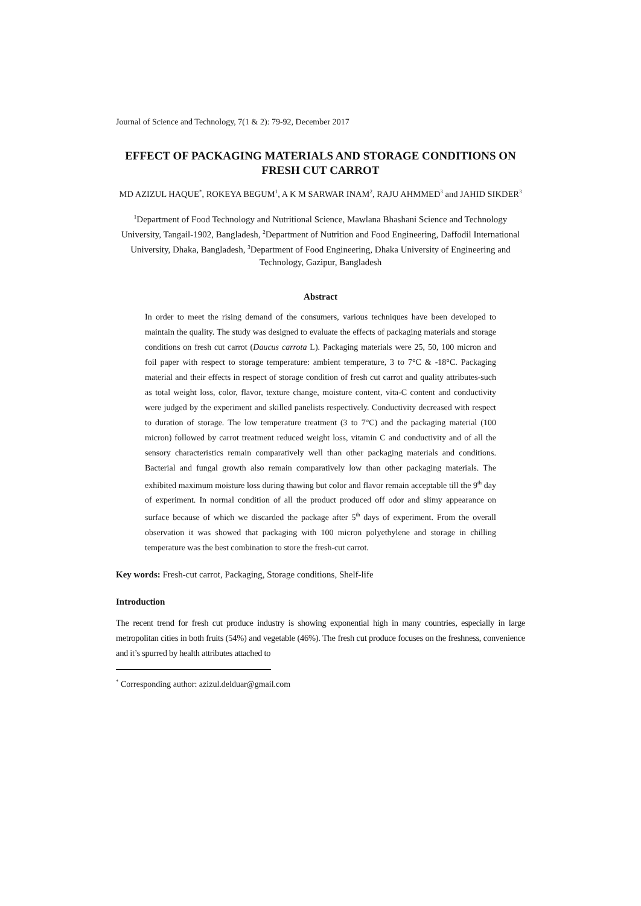Journal of Science and Technology, 7(1 & 2): 79-92, December 2017
EFFECT OF PACKAGING MATERIALS AND STORAGE CONDITIONS ON FRESH CUT CARROT
MD AZIZUL HAQUE<sup>*</sup>, ROKEYA BEGUM<sup>1</sup>, A K M SARWAR INAM<sup>2</sup>, RAJU AHMMED<sup>3</sup> and JAHID SIKDER<sup>3</sup>
<sup>1</sup> Department of Food Technology and Nutritional Science, Mawlana Bhashani Science and Technology University, Tangail-1902, Bangladesh, <sup>2</sup>Department of Nutrition and Food Engineering, Daffodil International University, Dhaka, Bangladesh, <sup>3</sup>Department of Food Engineering, Dhaka University of Engineering and Technology, Gazipur, Bangladesh
Abstract
In order to meet the rising demand of the consumers, various techniques have been developed to maintain the quality. The study was designed to evaluate the effects of packaging materials and storage conditions on fresh cut carrot (Daucus carrota L). Packaging materials were 25, 50, 100 micron and foil paper with respect to storage temperature: ambient temperature, 3 to 7°C & -18°C. Packaging material and their effects in respect of storage condition of fresh cut carrot and quality attributes-such as total weight loss, color, flavor, texture change, moisture content, vita-C content and conductivity were judged by the experiment and skilled panelists respectively. Conductivity decreased with respect to duration of storage. The low temperature treatment (3 to 7°C) and the packaging material (100 micron) followed by carrot treatment reduced weight loss, vitamin C and conductivity and of all the sensory characteristics remain comparatively well than other packaging materials and conditions. Bacterial and fungal growth also remain comparatively low than other packaging materials. The exhibited maximum moisture loss during thawing but color and flavor remain acceptable till the 9<sup>th</sup> day of experiment. In normal condition of all the product produced off odor and slimy appearance on surface because of which we discarded the package after 5<sup>th</sup> days of experiment. From the overall observation it was showed that packaging with 100 micron polyethylene and storage in chilling temperature was the best combination to store the fresh-cut carrot.
Key words: Fresh-cut carrot, Packaging, Storage conditions, Shelf-life
Introduction
The recent trend for fresh cut produce industry is showing exponential high in many countries, especially in large metropolitan cities in both fruits (54%) and vegetable (46%). The fresh cut produce focuses on the freshness, convenience and it’s spurred by health attributes attached to
<sup>*</sup> Corresponding author: azizul.delduar@gmail.com